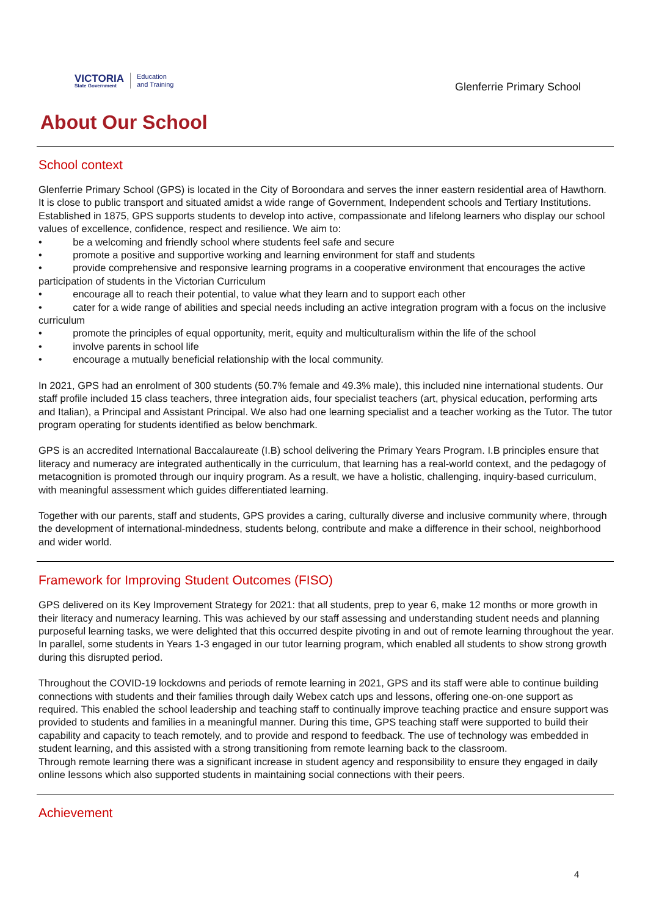VICTORIA
State Government
Education
and Training
Glenferrie Primary School
About Our School
School context
Glenferrie Primary School (GPS) is located in the City of Boroondara and serves the inner eastern residential area of Hawthorn. It is close to public transport and situated amidst a wide range of Government, Independent schools and Tertiary Institutions. Established in 1875, GPS supports students to develop into active, compassionate and lifelong learners who display our school values of excellence, confidence, respect and resilience. We aim to:
• be a welcoming and friendly school where students feel safe and secure
• promote a positive and supportive working and learning environment for staff and students
• provide comprehensive and responsive learning programs in a cooperative environment that encourages the active participation of students in the Victorian Curriculum
• encourage all to reach their potential, to value what they learn and to support each other
• cater for a wide range of abilities and special needs including an active integration program with a focus on the inclusive curriculum
• promote the principles of equal opportunity, merit, equity and multiculturalism within the life of the school
• involve parents in school life
• encourage a mutually beneficial relationship with the local community.
In 2021, GPS had an enrolment of 300 students (50.7% female and 49.3% male), this included nine international students. Our staff profile included 15 class teachers, three integration aids, four specialist teachers (art, physical education, performing arts and Italian), a Principal and Assistant Principal. We also had one learning specialist and a teacher working as the Tutor. The tutor program operating for students identified as below benchmark.
GPS is an accredited International Baccalaureate (I.B) school delivering the Primary Years Program. I.B principles ensure that literacy and numeracy are integrated authentically in the curriculum, that learning has a real-world context, and the pedagogy of metacognition is promoted through our inquiry program. As a result, we have a holistic, challenging, inquiry-based curriculum, with meaningful assessment which guides differentiated learning.
Together with our parents, staff and students, GPS provides a caring, culturally diverse and inclusive community where, through the development of international-mindedness, students belong, contribute and make a difference in their school, neighborhood and wider world.
Framework for Improving Student Outcomes (FISO)
GPS delivered on its Key Improvement Strategy for 2021: that all students, prep to year 6, make 12 months or more growth in their literacy and numeracy learning. This was achieved by our staff assessing and understanding student needs and planning purposeful learning tasks, we were delighted that this occurred despite pivoting in and out of remote learning throughout the year. In parallel, some students in Years 1-3 engaged in our tutor learning program, which enabled all students to show strong growth during this disrupted period.
Throughout the COVID-19 lockdowns and periods of remote learning in 2021, GPS and its staff were able to continue building connections with students and their families through daily Webex catch ups and lessons, offering one-on-one support as required. This enabled the school leadership and teaching staff to continually improve teaching practice and ensure support was provided to students and families in a meaningful manner. During this time, GPS teaching staff were supported to build their capability and capacity to teach remotely, and to provide and respond to feedback. The use of technology was embedded in student learning, and this assisted with a strong transitioning from remote learning back to the classroom.
Through remote learning there was a significant increase in student agency and responsibility to ensure they engaged in daily online lessons which also supported students in maintaining social connections with their peers.
Achievement
4